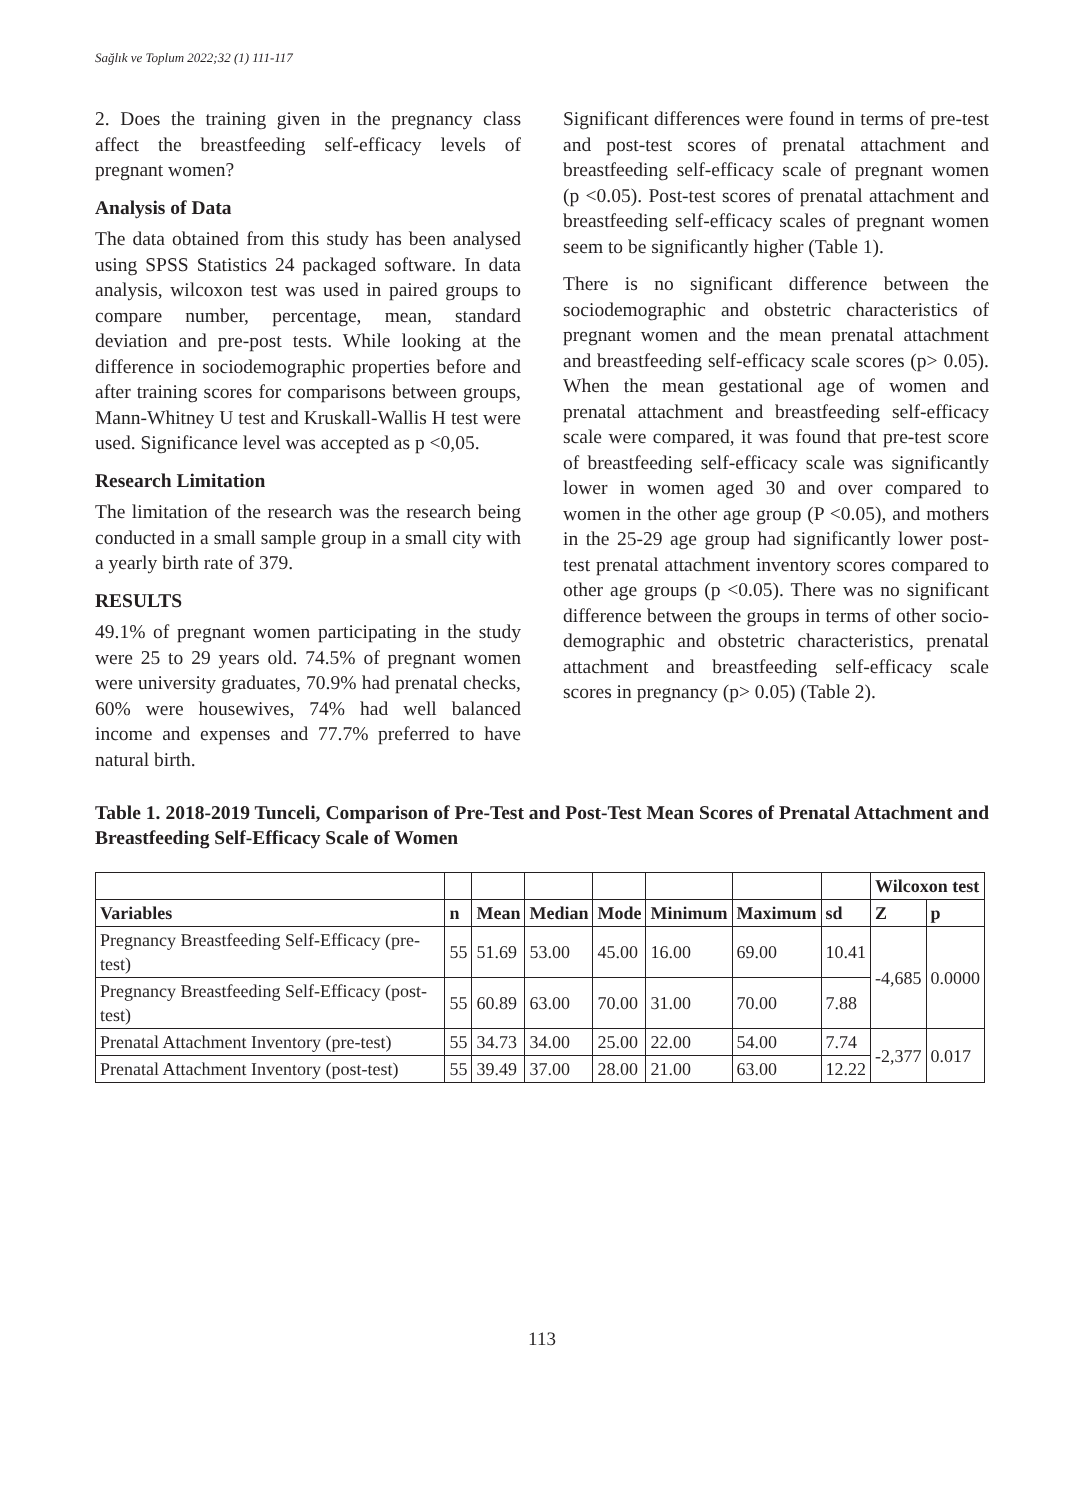Sağlık ve Toplum 2022;32 (1) 111-117
2. Does the training given in the pregnancy class affect the breastfeeding self-efficacy levels of pregnant women?
Analysis of Data
The data obtained from this study has been analysed using SPSS Statistics 24 packaged software. In data analysis, wilcoxon test was used in paired groups to compare number, percentage, mean, standard deviation and pre-post tests. While looking at the difference in sociodemographic properties before and after training scores for comparisons between groups, Mann-Whitney U test and Kruskall-Wallis H test were used. Significance level was accepted as p <0,05.
Research Limitation
The limitation of the research was the research being conducted in a small sample group in a small city with a yearly birth rate of 379.
RESULTS
49.1% of pregnant women participating in the study were 25 to 29 years old. 74.5% of pregnant women were university graduates, 70.9% had prenatal checks, 60% were housewives, 74% had well balanced income and expenses and 77.7% preferred to have natural birth.
Significant differences were found in terms of pre-test and post-test scores of prenatal attachment and breastfeeding self-efficacy scale of pregnant women (p <0.05). Post-test scores of prenatal attachment and breastfeeding self-efficacy scales of pregnant women seem to be significantly higher (Table 1).
There is no significant difference between the sociodemographic and obstetric characteristics of pregnant women and the mean prenatal attachment and breastfeeding self-efficacy scale scores (p> 0.05). When the mean gestational age of women and prenatal attachment and breastfeeding self-efficacy scale were compared, it was found that pre-test score of breastfeeding self-efficacy scale was significantly lower in women aged 30 and over compared to women in the other age group (P <0.05), and mothers in the 25-29 age group had significantly lower post-test prenatal attachment inventory scores compared to other age groups (p <0.05). There was no significant difference between the groups in terms of other socio-demographic and obstetric characteristics, prenatal attachment and breastfeeding self-efficacy scale scores in pregnancy (p> 0.05) (Table 2).
Table 1. 2018-2019 Tunceli, Comparison of Pre-Test and Post-Test Mean Scores of Prenatal Attachment and Breastfeeding Self-Efficacy Scale of Women
| | | | | | | | | Wilcoxon test | |
| --- | --- | --- | --- | --- | --- | --- | --- | --- | --- |
| Variables | n | Mean | Median | Mode | Minimum | Maximum | sd | Z | p |
| Pregnancy Breastfeeding Self-Efficacy (pre-test) | 55 | 51.69 | 53.00 | 45.00 | 16.00 | 69.00 | 10.41 | -4,685 | 0.0000 |
| Pregnancy Breastfeeding Self-Efficacy (post-test) | 55 | 60.89 | 63.00 | 70.00 | 31.00 | 70.00 | 7.88 | | |
| Prenatal Attachment Inventory (pre-test) | 55 | 34.73 | 34.00 | 25.00 | 22.00 | 54.00 | 7.74 | -2,377 | 0.017 |
| Prenatal Attachment Inventory (post-test) | 55 | 39.49 | 37.00 | 28.00 | 21.00 | 63.00 | 12.22 | | |
113